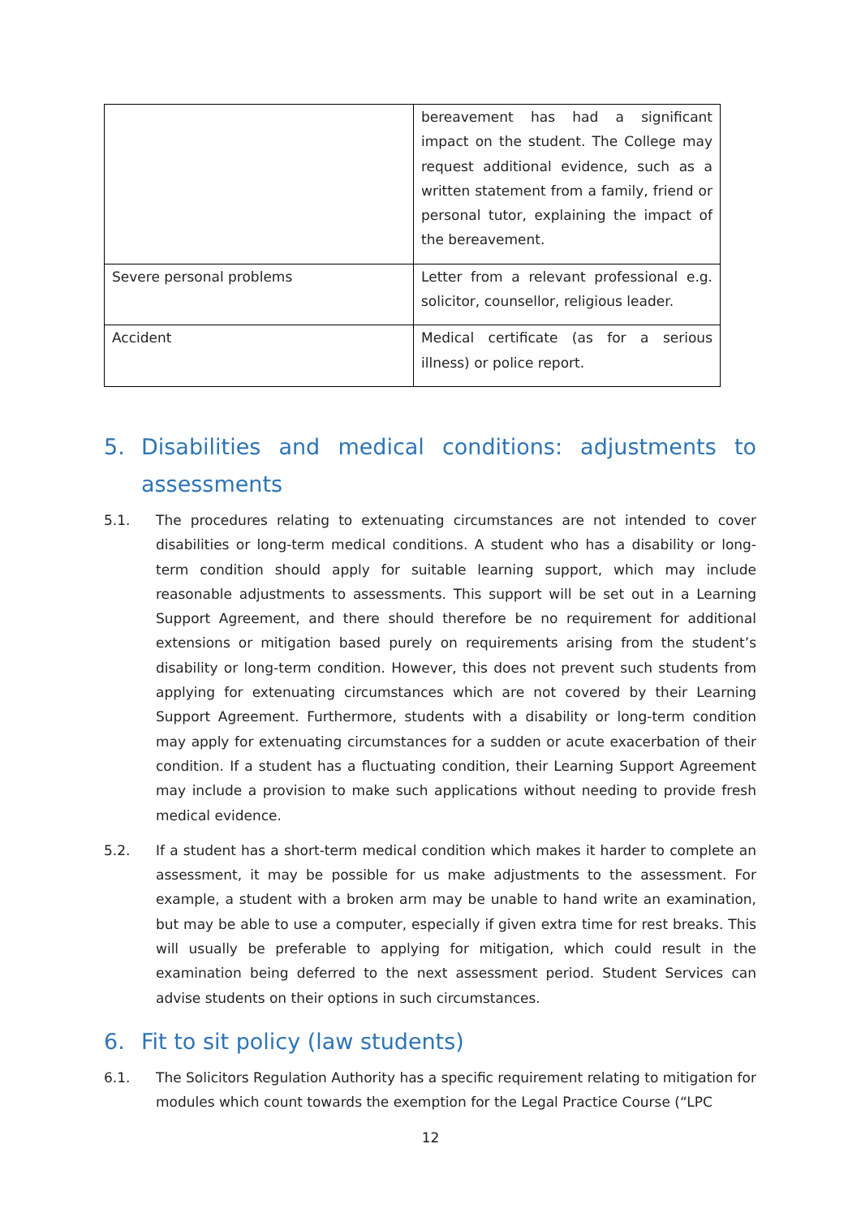| | bereavement has had a significant impact on the student. The College may request additional evidence, such as a written statement from a family, friend or personal tutor, explaining the impact of the bereavement. |
| Severe personal problems | Letter from a relevant professional e.g. solicitor, counsellor, religious leader. |
| Accident | Medical certificate (as for a serious illness) or police report. |
5. Disabilities and medical conditions: adjustments to assessments
5.1. The procedures relating to extenuating circumstances are not intended to cover disabilities or long-term medical conditions. A student who has a disability or long-term condition should apply for suitable learning support, which may include reasonable adjustments to assessments. This support will be set out in a Learning Support Agreement, and there should therefore be no requirement for additional extensions or mitigation based purely on requirements arising from the student’s disability or long-term condition. However, this does not prevent such students from applying for extenuating circumstances which are not covered by their Learning Support Agreement. Furthermore, students with a disability or long-term condition may apply for extenuating circumstances for a sudden or acute exacerbation of their condition. If a student has a fluctuating condition, their Learning Support Agreement may include a provision to make such applications without needing to provide fresh medical evidence.
5.2. If a student has a short-term medical condition which makes it harder to complete an assessment, it may be possible for us make adjustments to the assessment. For example, a student with a broken arm may be unable to hand write an examination, but may be able to use a computer, especially if given extra time for rest breaks. This will usually be preferable to applying for mitigation, which could result in the examination being deferred to the next assessment period. Student Services can advise students on their options in such circumstances.
6. Fit to sit policy (law students)
6.1. The Solicitors Regulation Authority has a specific requirement relating to mitigation for modules which count towards the exemption for the Legal Practice Course (“LPC
12